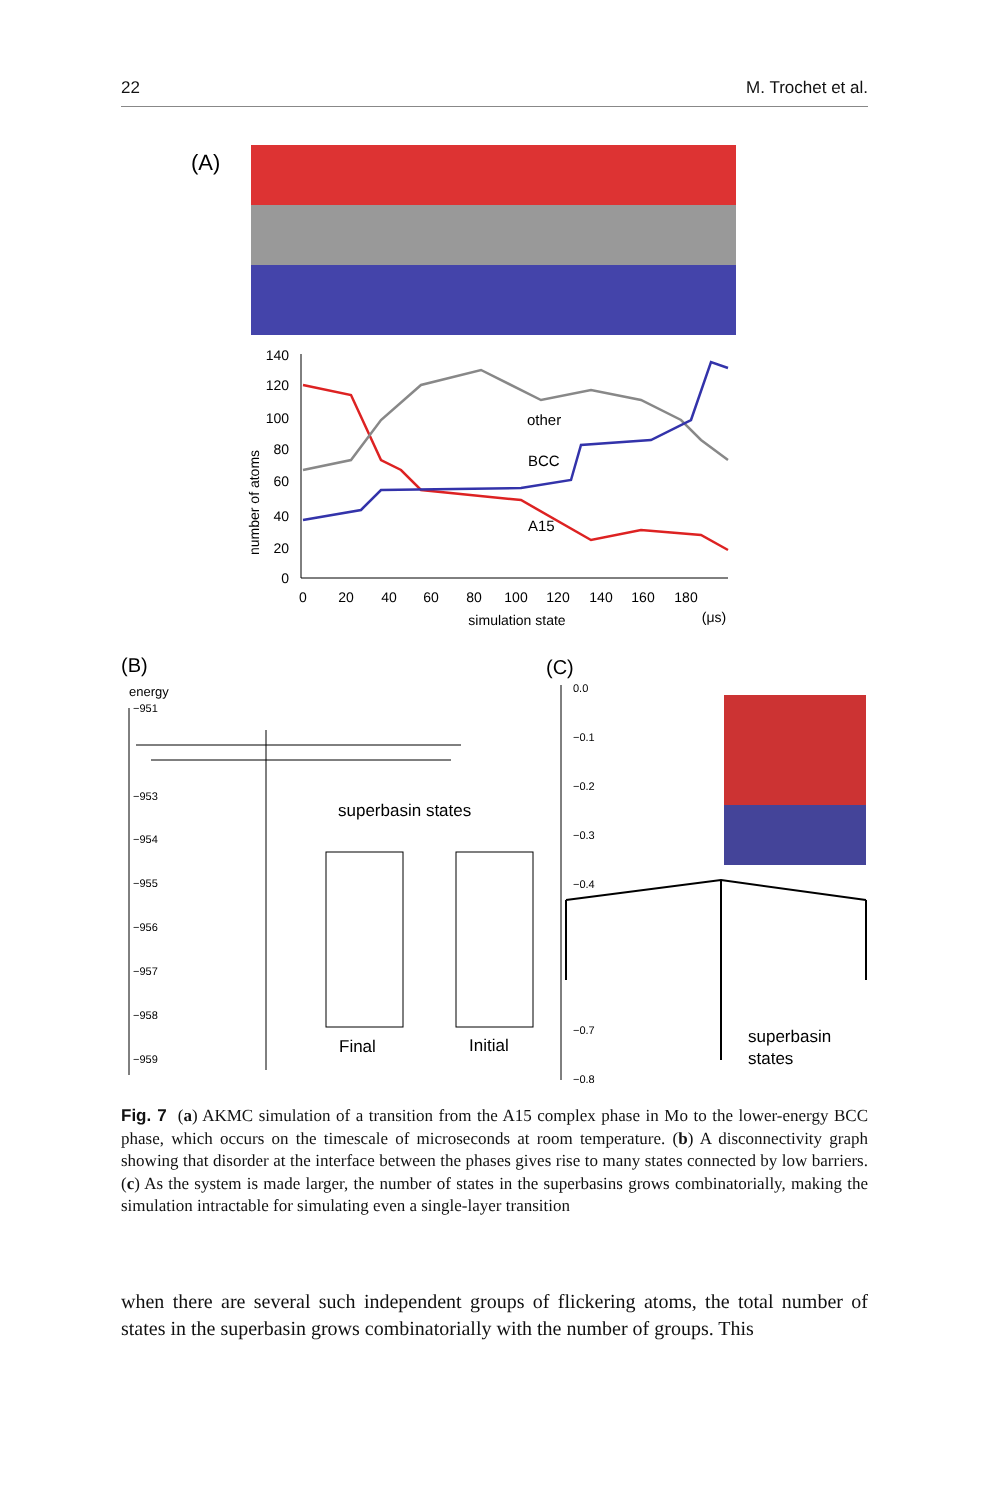22 M. Trochet et al.
(A)
140
120
100
80
60
40
20
0
0
20
40
60
80
100
120
140
160
180
simulation state
(μs)
number of atoms
other
BCC
A15
(B)
energy
−951
−953
−954
−955
−956
−957
−958
−959
superbasin states
Final
Initial
(C)
0.0
−0.1
−0.2
−0.3
−0.4
−0.7
−0.8
superbasin
states
Fig. 7 (a) AKMC simulation of a transition from the A15 complex phase in Mo to the lower-energy BCC phase, which occurs on the timescale of microseconds at room temperature. (b) A disconnectivity graph showing that disorder at the interface between the phases gives rise to many states connected by low barriers. (c) As the system is made larger, the number of states in the superbasins grows combinatorially, making the simulation intractable for simulating even a single-layer transition
when there are several such independent groups of flickering atoms, the total number of states in the superbasin grows combinatorially with the number of groups. This